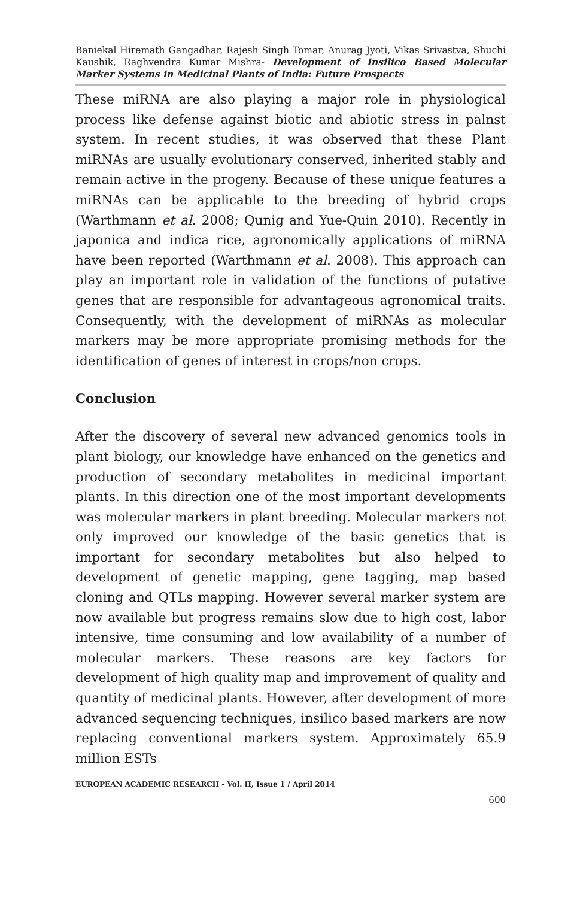Baniekal Hiremath Gangadhar, Rajesh Singh Tomar, Anurag Jyoti, Vikas Srivastva, Shuchi Kaushik, Raghvendra Kumar Mishra- Development of Insilico Based Molecular Marker Systems in Medicinal Plants of India: Future Prospects
These miRNA are also playing a major role in physiological process like defense against biotic and abiotic stress in palnst system. In recent studies, it was observed that these Plant miRNAs are usually evolutionary conserved, inherited stably and remain active in the progeny. Because of these unique features a miRNAs can be applicable to the breeding of hybrid crops (Warthmann et al. 2008; Qunig and Yue-Quin 2010). Recently in japonica and indica rice, agronomically applications of miRNA have been reported (Warthmann et al. 2008). This approach can play an important role in validation of the functions of putative genes that are responsible for advantageous agronomical traits. Consequently, with the development of miRNAs as molecular markers may be more appropriate promising methods for the identification of genes of interest in crops/non crops.
Conclusion
After the discovery of several new advanced genomics tools in plant biology, our knowledge have enhanced on the genetics and production of secondary metabolites in medicinal important plants. In this direction one of the most important developments was molecular markers in plant breeding. Molecular markers not only improved our knowledge of the basic genetics that is important for secondary metabolites but also helped to development of genetic mapping, gene tagging, map based cloning and QTLs mapping. However several marker system are now available but progress remains slow due to high cost, labor intensive, time consuming and low availability of a number of molecular markers. These reasons are key factors for development of high quality map and improvement of quality and quantity of medicinal plants. However, after development of more advanced sequencing techniques, insilico based markers are now replacing conventional markers system. Approximately 65.9 million ESTs
EUROPEAN ACADEMIC RESEARCH - Vol. II, Issue 1 / April 2014
600